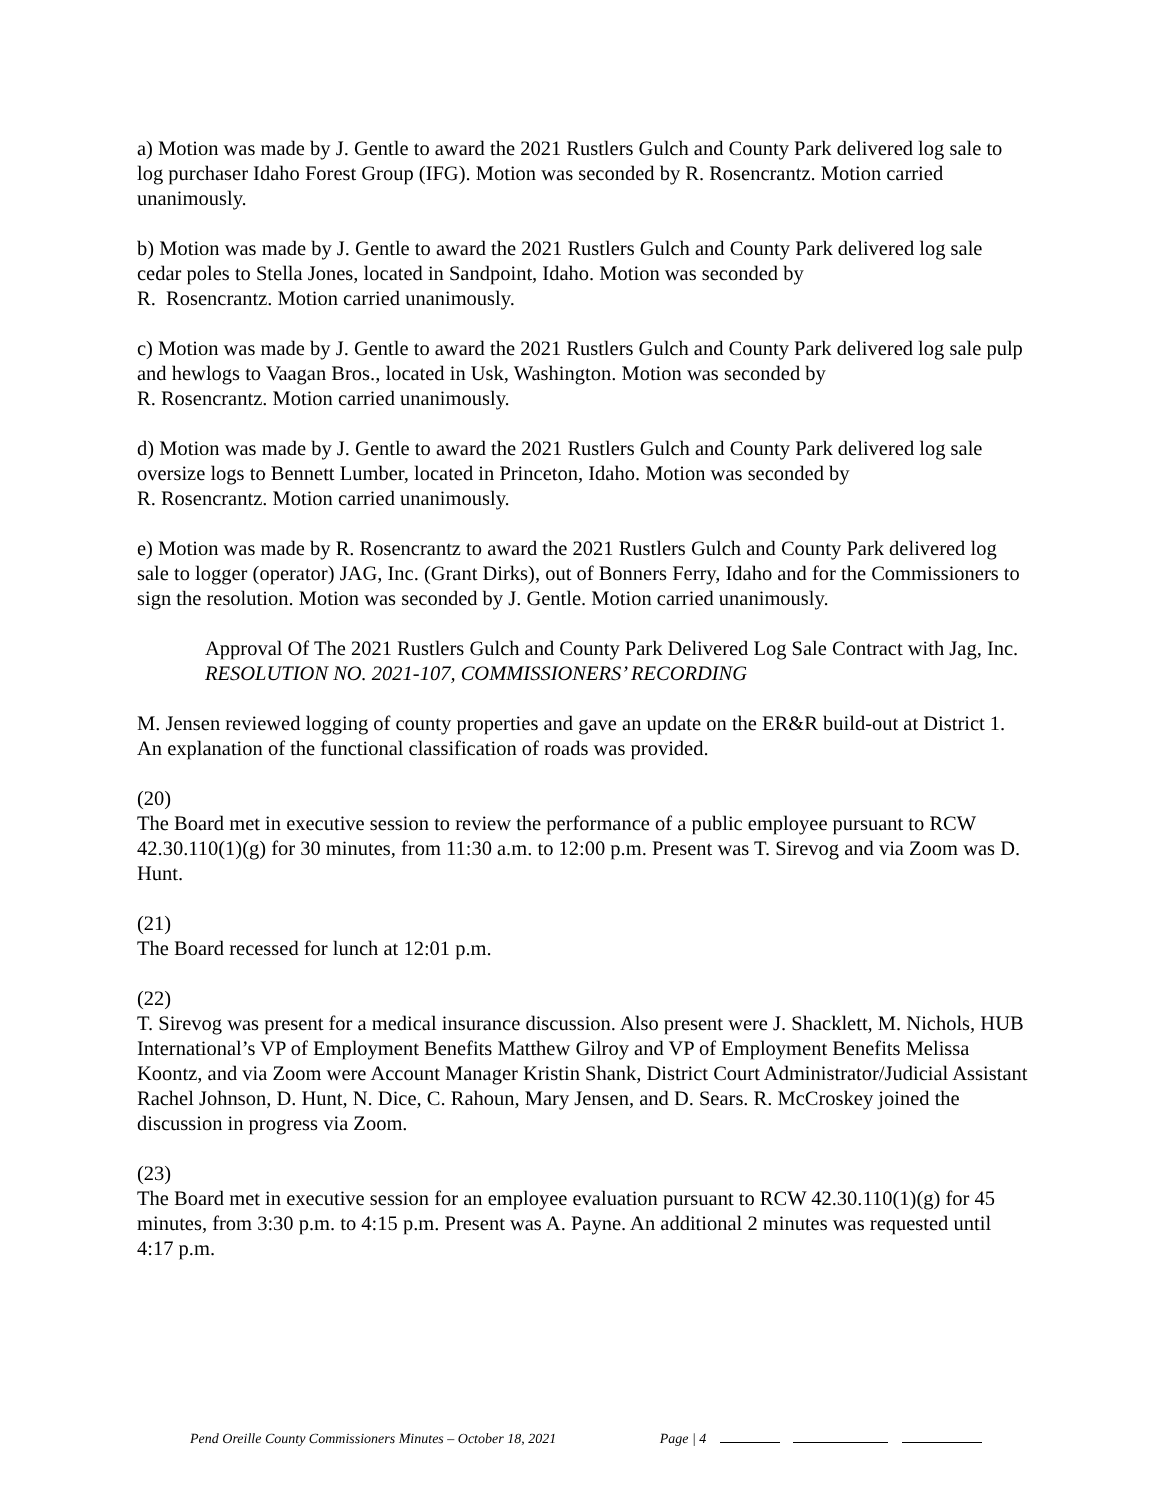a) Motion was made by J. Gentle to award the 2021 Rustlers Gulch and County Park delivered log sale to log purchaser Idaho Forest Group (IFG). Motion was seconded by R. Rosencrantz. Motion carried unanimously.
b) Motion was made by J. Gentle to award the 2021 Rustlers Gulch and County Park delivered log sale cedar poles to Stella Jones, located in Sandpoint, Idaho. Motion was seconded by
R. Rosencrantz. Motion carried unanimously.
c) Motion was made by J. Gentle to award the 2021 Rustlers Gulch and County Park delivered log sale pulp and hewlogs to Vaagan Bros., located in Usk, Washington. Motion was seconded by
R. Rosencrantz. Motion carried unanimously.
d) Motion was made by J. Gentle to award the 2021 Rustlers Gulch and County Park delivered log sale oversize logs to Bennett Lumber, located in Princeton, Idaho. Motion was seconded by
R. Rosencrantz. Motion carried unanimously.
e) Motion was made by R. Rosencrantz to award the 2021 Rustlers Gulch and County Park delivered log sale to logger (operator) JAG, Inc. (Grant Dirks), out of Bonners Ferry, Idaho and for the Commissioners to sign the resolution. Motion was seconded by J. Gentle. Motion carried unanimously.
Approval Of The 2021 Rustlers Gulch and County Park Delivered Log Sale Contract with Jag, Inc.
RESOLUTION NO. 2021-107, COMMISSIONERS’ RECORDING
M. Jensen reviewed logging of county properties and gave an update on the ER&R build-out at District 1. An explanation of the functional classification of roads was provided.
(20)
The Board met in executive session to review the performance of a public employee pursuant to RCW 42.30.110(1)(g) for 30 minutes, from 11:30 a.m. to 12:00 p.m. Present was T. Sirevog and via Zoom was D. Hunt.
(21)
The Board recessed for lunch at 12:01 p.m.
(22)
T. Sirevog was present for a medical insurance discussion. Also present were J. Shacklett, M. Nichols, HUB International’s VP of Employment Benefits Matthew Gilroy and VP of Employment Benefits Melissa Koontz, and via Zoom were Account Manager Kristin Shank, District Court Administrator/Judicial Assistant Rachel Johnson, D. Hunt, N. Dice, C. Rahoun, Mary Jensen, and D. Sears. R. McCroskey joined the discussion in progress via Zoom.
(23)
The Board met in executive session for an employee evaluation pursuant to RCW 42.30.110(1)(g) for 45 minutes, from 3:30 p.m. to 4:15 p.m. Present was A. Payne. An additional 2 minutes was requested until 4:17 p.m.
Pend Oreille County Commissioners Minutes – October 18, 2021 Page | 4